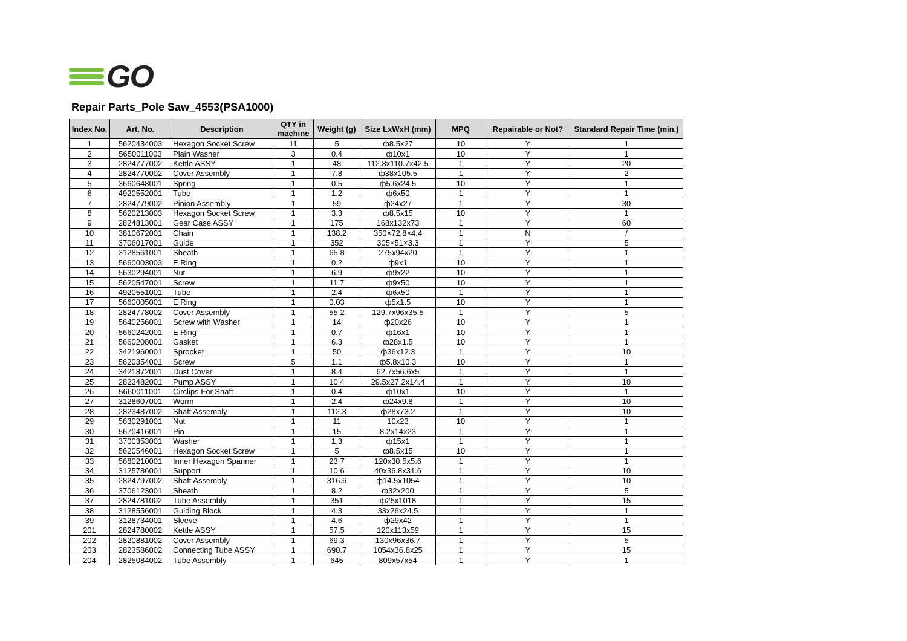GO
Repair Parts_Pole Saw_4553(PSA1000)
| Index No. | Art. No. | Description | QTY in machine | Weight (g) | Size LxWxH (mm) | MPQ | Repairable or Not? | Standard Repair Time (min.) |
| --- | --- | --- | --- | --- | --- | --- | --- | --- |
| 1 | 5620434003 | Hexagon Socket Screw | 11 | 5 | ф8.5x27 | 10 | Y | 1 |
| 2 | 5650011003 | Plain Washer | 3 | 0.4 | ф10x1 | 10 | Y | 1 |
| 3 | 2824777002 | Kettle ASSY | 1 | 48 | 112.8x110.7x42.5 | 1 | Y | 20 |
| 4 | 2824770002 | Cover Assembly | 1 | 7.8 | ф38x105.5 | 1 | Y | 2 |
| 5 | 3660648001 | Spring | 1 | 0.5 | ф5.6x24.5 | 10 | Y | 1 |
| 6 | 4920552001 | Tube | 1 | 1.2 | ф6x50 | 1 | Y | 1 |
| 7 | 2824779002 | Pinion Assembly | 1 | 59 | ф24x27 | 1 | Y | 30 |
| 8 | 5620213003 | Hexagon Socket Screw | 1 | 3.3 | ф8.5x15 | 10 | Y | 1 |
| 9 | 2824813001 | Gear Case ASSY | 1 | 175 | 168x132x73 | 1 | Y | 60 |
| 10 | 3810672001 | Chain | 1 | 138.2 | 350×72.8×4.4 | 1 | N | / |
| 11 | 3706017001 | Guide | 1 | 352 | 305×51×3.3 | 1 | Y | 5 |
| 12 | 3128561001 | Sheath | 1 | 65.8 | 275x94x20 | 1 | Y | 1 |
| 13 | 5660003003 | E Ring | 1 | 0.2 | ф9x1 | 10 | Y | 1 |
| 14 | 5630294001 | Nut | 1 | 6.9 | ф9x22 | 10 | Y | 1 |
| 15 | 5620547001 | Screw | 1 | 11.7 | ф9x50 | 10 | Y | 1 |
| 16 | 4920551001 | Tube | 1 | 2.4 | ф6x50 | 1 | Y | 1 |
| 17 | 5660005001 | E Ring | 1 | 0.03 | ф5x1.5 | 10 | Y | 1 |
| 18 | 2824778002 | Cover Assembly | 1 | 55.2 | 129.7x96x35.5 | 1 | Y | 5 |
| 19 | 5640256001 | Screw with Washer | 1 | 14 | ф20x26 | 10 | Y | 1 |
| 20 | 5660242001 | E Ring | 1 | 0.7 | ф16x1 | 10 | Y | 1 |
| 21 | 5660208001 | Gasket | 1 | 6.3 | ф28x1.5 | 10 | Y | 1 |
| 22 | 3421960001 | Sprocket | 1 | 50 | ф36x12.3 | 1 | Y | 10 |
| 23 | 5620354001 | Screw | 5 | 1.1 | ф5.8x10.3 | 10 | Y | 1 |
| 24 | 3421872001 | Dust Cover | 1 | 8.4 | 62.7x56.6x5 | 1 | Y | 1 |
| 25 | 2823482001 | Pump ASSY | 1 | 10.4 | 29.5x27.2x14.4 | 1 | Y | 10 |
| 26 | 5660011001 | Circlips For Shaft | 1 | 0.4 | ф10x1 | 10 | Y | 1 |
| 27 | 3128607001 | Worm | 1 | 2.4 | ф24x9.8 | 1 | Y | 10 |
| 28 | 2823487002 | Shaft Assembly | 1 | 112.3 | ф28x73.2 | 1 | Y | 10 |
| 29 | 5630291001 | Nut | 1 | 11 | 10x23 | 10 | Y | 1 |
| 30 | 5670416001 | Pin | 1 | 15 | 8.2x14x23 | 1 | Y | 1 |
| 31 | 3700353001 | Washer | 1 | 1.3 | ф15x1 | 1 | Y | 1 |
| 32 | 5620546001 | Hexagon Socket Screw | 1 | 5 | ф8.5x15 | 10 | Y | 1 |
| 33 | 5680210001 | Inner Hexagon Spanner | 1 | 23.7 | 120x30.5x5.6 | 1 | Y | 1 |
| 34 | 3125786001 | Support | 1 | 10.6 | 40x36.8x31.6 | 1 | Y | 10 |
| 35 | 2824797002 | Shaft Assembly | 1 | 316.6 | ф14.5x1054 | 1 | Y | 10 |
| 36 | 3706123001 | Sheath | 1 | 8.2 | ф32x200 | 1 | Y | 5 |
| 37 | 2824781002 | Tube Assembly | 1 | 351 | ф25x1018 | 1 | Y | 15 |
| 38 | 3128556001 | Guiding Block | 1 | 4.3 | 33x26x24.5 | 1 | Y | 1 |
| 39 | 3128734001 | Sleeve | 1 | 4.6 | ф29x42 | 1 | Y | 1 |
| 201 | 2824780002 | Kettle ASSY | 1 | 57.5 | 120x113x59 | 1 | Y | 15 |
| 202 | 2820881002 | Cover Assembly | 1 | 69.3 | 130x96x36.7 | 1 | Y | 5 |
| 203 | 2823586002 | Connecting Tube ASSY | 1 | 690.7 | 1054x36.8x25 | 1 | Y | 15 |
| 204 | 2825084002 | Tube Assembly | 1 | 645 | 809x57x54 | 1 | Y | 1 |